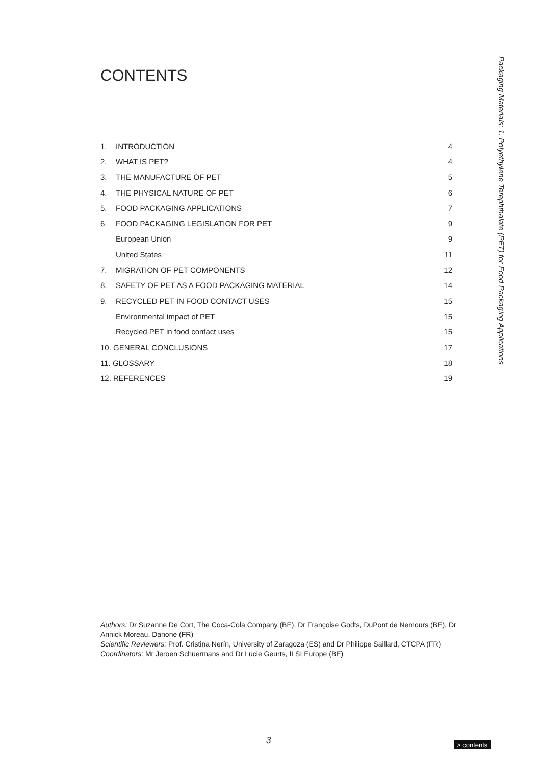CONTENTS
| 1. | INTRODUCTION | 4 |
| 2. | WHAT IS PET? | 4 |
| 3. | THE MANUFACTURE OF PET | 5 |
| 4. | THE PHYSICAL NATURE OF PET | 6 |
| 5. | FOOD PACKAGING APPLICATIONS | 7 |
| 6. | FOOD PACKAGING LEGISLATION FOR PET | 9 |
| | European Union | 9 |
| | United States | 11 |
| 7. | MIGRATION OF PET COMPONENTS | 12 |
| 8. | SAFETY OF PET AS A FOOD PACKAGING MATERIAL | 14 |
| 9. | RECYCLED PET IN FOOD CONTACT USES | 15 |
| | Environmental impact of PET | 15 |
| | Recycled PET in food contact uses | 15 |
| 10. GENERAL CONCLUSIONS | | 17 |
| 11. GLOSSARY | | 18 |
| 12. REFERENCES | | 19 |
Authors: Dr Suzanne De Cort, The Coca-Cola Company (BE), Dr Françoise Godts, DuPont de Nemours (BE), Dr Annick Moreau, Danone (FR)
Scientific Reviewers: Prof. Cristina Nerín, University of Zaragoza (ES) and Dr Philippe Saillard, CTCPA (FR)
Coordinators: Mr Jeroen Schuermans and Dr Lucie Geurts, ILSI Europe (BE)
Packaging Materials: 1. Polyethylene Terephthalate (PET) for Food Packaging Applications
3 > contents